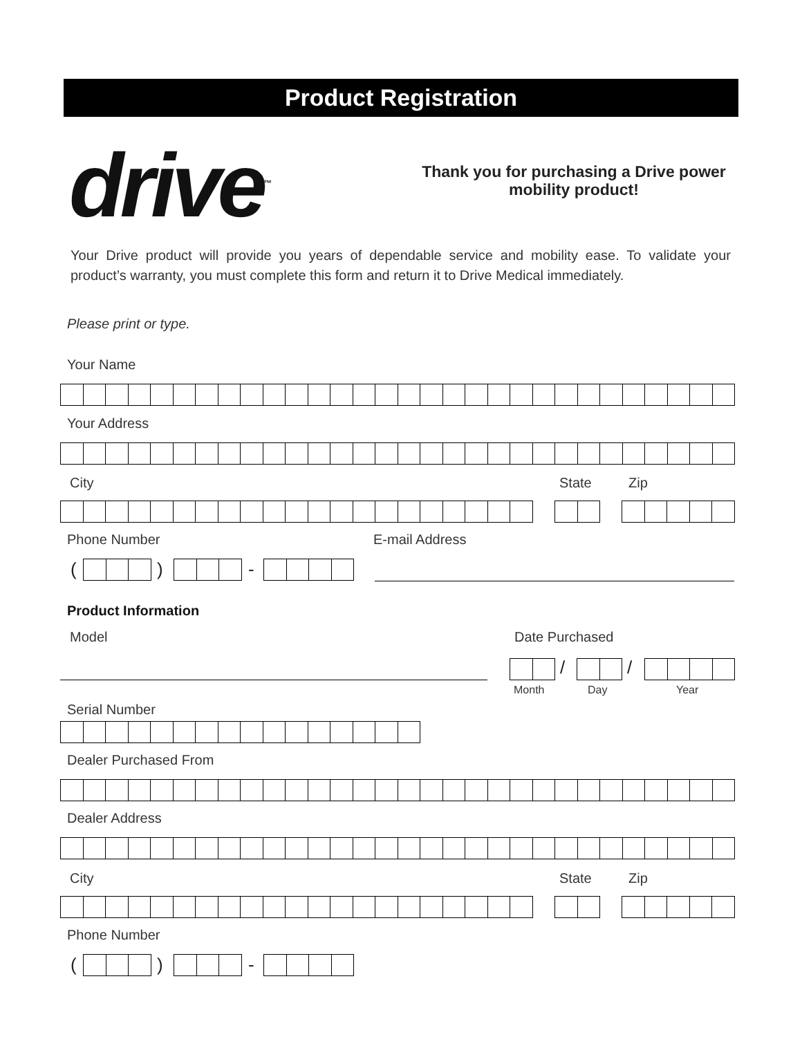Product Registration
drive<sup>™</sup>
Thank you for purchasing a Drive power mobility product!
Your Drive product will provide you years of dependable service and mobility ease. To validate your product’s warranty, you must complete this form and return it to Drive Medical immediately.
Please print or type.
Your Name
Your Address
City State Zip
Phone Number E-mail Address
( ) -
Product Information
Model Date Purchased
/ /
Month Day Year
Serial Number
Dealer Purchased From
Dealer Address
City State Zip
Phone Number
( ) -